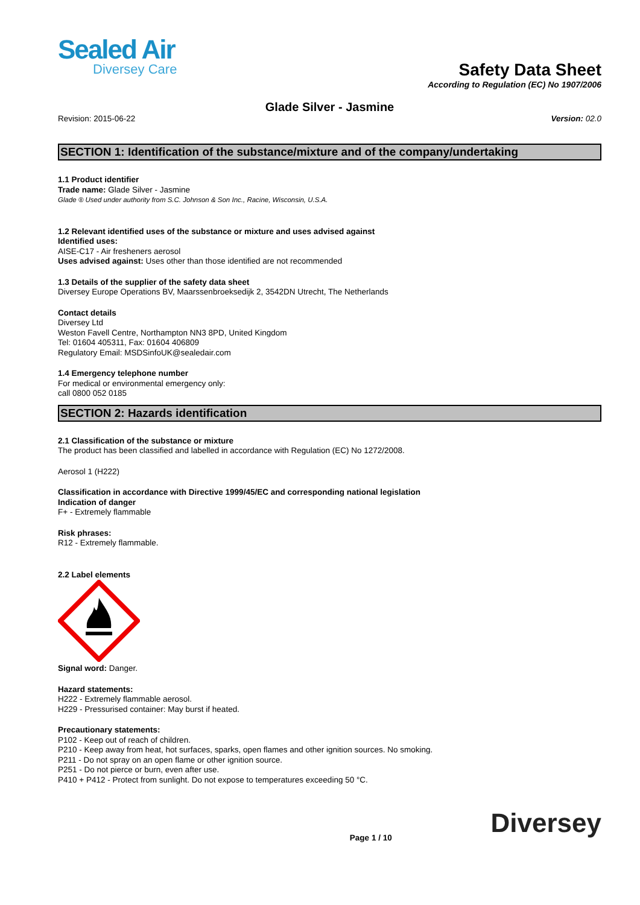Sealed Air
Diversey Care
Safety Data Sheet
According to Regulation (EC) No 1907/2006
Glade Silver - Jasmine
Revision: 2015-06-22 Version: 02.0
SECTION 1: Identification of the substance/mixture and of the company/undertaking
1.1 Product identifier
Trade name: Glade Silver - Jasmine
Glade ® Used under authority from S.C. Johnson & Son Inc., Racine, Wisconsin, U.S.A.
1.2 Relevant identified uses of the substance or mixture and uses advised against
Identified uses:
AISE-C17 - Air fresheners aerosol
Uses advised against: Uses other than those identified are not recommended
1.3 Details of the supplier of the safety data sheet
Diversey Europe Operations BV, Maarssenbroeksedijk 2, 3542DN Utrecht, The Netherlands
Contact details
Diversey Ltd
Weston Favell Centre, Northampton NN3 8PD, United Kingdom
Tel: 01604 405311, Fax: 01604 406809
Regulatory Email: MSDSinfoUK@sealedair.com
1.4 Emergency telephone number
For medical or environmental emergency only:
call 0800 052 0185
SECTION 2: Hazards identification
2.1 Classification of the substance or mixture
The product has been classified and labelled in accordance with Regulation (EC) No 1272/2008.
Aerosol 1 (H222)
Classification in accordance with Directive 1999/45/EC and corresponding national legislation
Indication of danger
F+ - Extremely flammable
Risk phrases:
R12 - Extremely flammable.
2.2 Label elements
Signal word: Danger.
Hazard statements:
H222 - Extremely flammable aerosol.
H229 - Pressurised container: May burst if heated.
Precautionary statements:
P102 - Keep out of reach of children.
P210 - Keep away from heat, hot surfaces, sparks, open flames and other ignition sources. No smoking.
P211 - Do not spray on an open flame or other ignition source.
P251 - Do not pierce or burn, even after use.
P410 + P412 - Protect from sunlight. Do not expose to temperatures exceeding 50 °C.
Page 1 / 10 Diversey